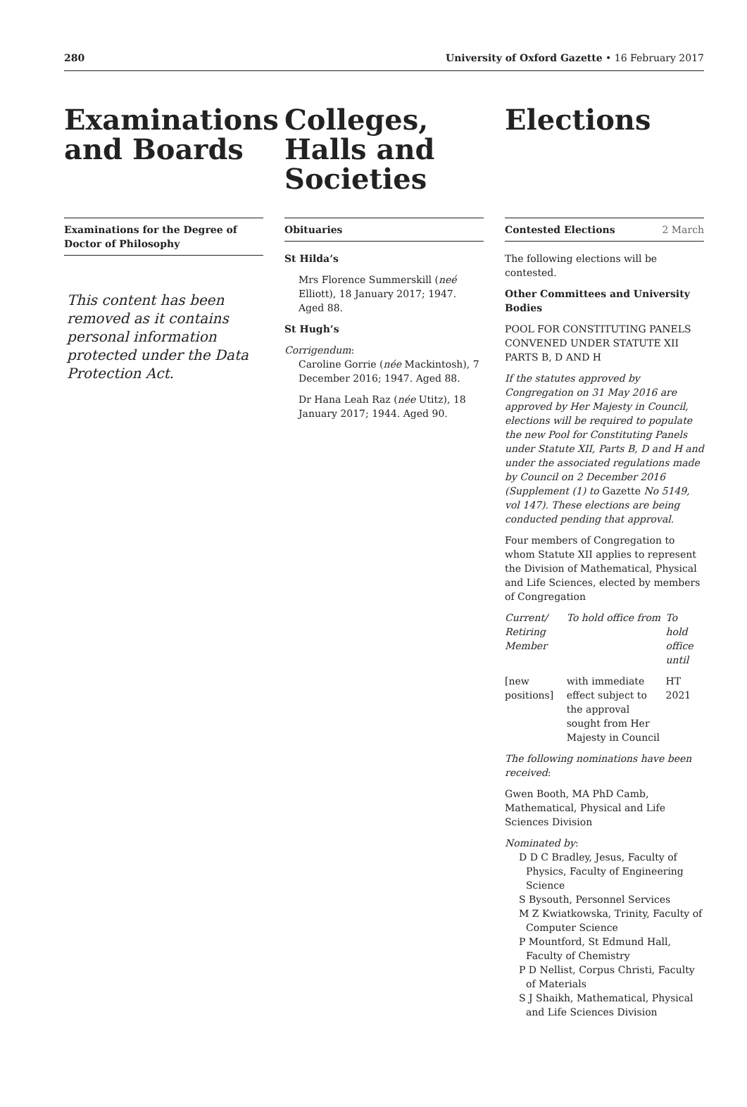280 University of Oxford Gazette • 16 February 2017
Examinations and Boards
Examinations for the Degree of Doctor of Philosophy
This content has been removed as it contains personal information protected under the Data Protection Act.
Colleges, Halls and Societies
Obituaries
St Hilda’s
Mrs Florence Summerskill (neé Elliott), 18 January 2017; 1947. Aged 88.
St Hugh’s
Corrigendum:
Caroline Gorrie (née Mackintosh), 7 December 2016; 1947. Aged 88.
Dr Hana Leah Raz (née Utitz), 18 January 2017; 1944. Aged 90.
Elections
Contested Elections 2 March
The following elections will be contested.
Other Committees and University Bodies
POOL FOR CONSTITUTING PANELS CONVENED UNDER STATUTE XII PARTS B, D AND H
If the statutes approved by Congregation on 31 May 2016 are approved by Her Majesty in Council, elections will be required to populate the new Pool for Constituting Panels under Statute XII, Parts B, D and H and under the associated regulations made by Council on 2 December 2016 (Supplement (1) to Gazette No 5149, vol 147). These elections are being conducted pending that approval.
Four members of Congregation to whom Statute XII applies to represent the Division of Mathematical, Physical and Life Sciences, elected by members of Congregation
| Current/ Retiring Member | To hold office from | To hold office until |
| [new positions] | with immediate effect subject to the approval sought from Her Majesty in Council | HT 2021 |
The following nominations have been received:
Gwen Booth, MA PhD Camb, Mathematical, Physical and Life Sciences Division
Nominated by:
D D C Bradley, Jesus, Faculty of Physics, Faculty of Engineering Science
S Bysouth, Personnel Services
M Z Kwiatkowska, Trinity, Faculty of Computer Science
P Mountford, St Edmund Hall, Faculty of Chemistry
P D Nellist, Corpus Christi, Faculty of Materials
S J Shaikh, Mathematical, Physical and Life Sciences Division